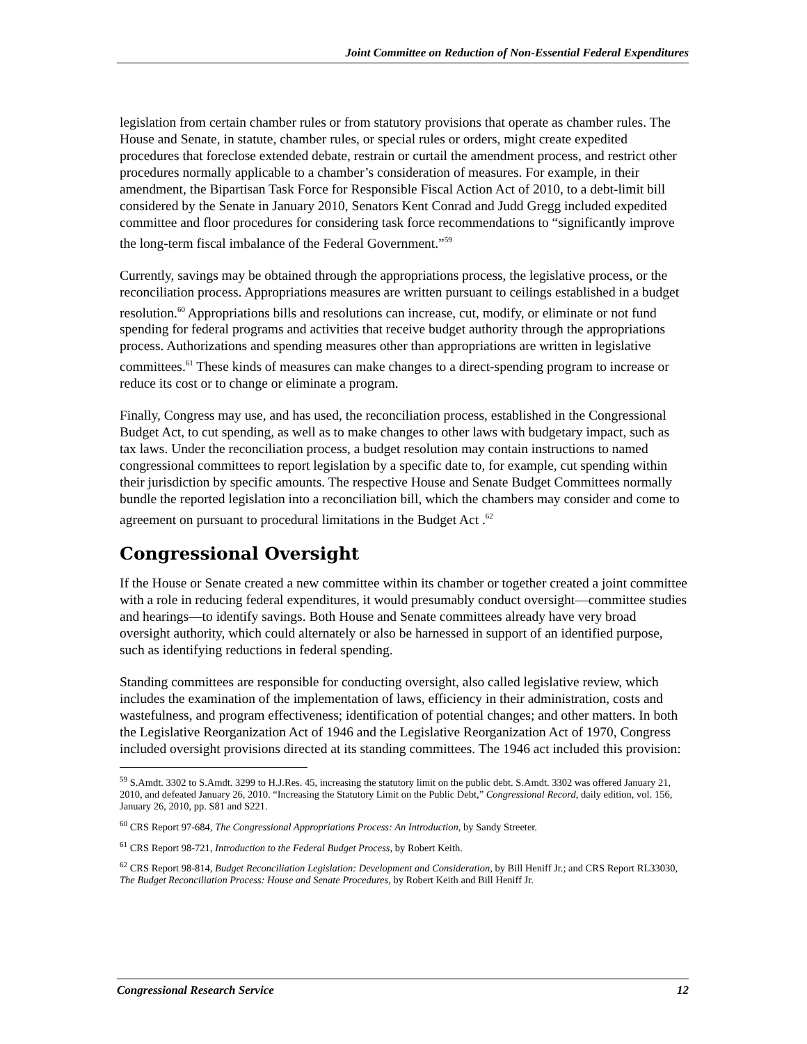Joint Committee on Reduction of Non-Essential Federal Expenditures
legislation from certain chamber rules or from statutory provisions that operate as chamber rules. The House and Senate, in statute, chamber rules, or special rules or orders, might create expedited procedures that foreclose extended debate, restrain or curtail the amendment process, and restrict other procedures normally applicable to a chamber’s consideration of measures. For example, in their amendment, the Bipartisan Task Force for Responsible Fiscal Action Act of 2010, to a debt-limit bill considered by the Senate in January 2010, Senators Kent Conrad and Judd Gregg included expedited committee and floor procedures for considering task force recommendations to “significantly improve the long-term fiscal imbalance of the Federal Government.”<sup>59</sup>
Currently, savings may be obtained through the appropriations process, the legislative process, or the reconciliation process. Appropriations measures are written pursuant to ceilings established in a budget resolution.<sup>60</sup> Appropriations bills and resolutions can increase, cut, modify, or eliminate or not fund spending for federal programs and activities that receive budget authority through the appropriations process. Authorizations and spending measures other than appropriations are written in legislative committees.<sup>61</sup> These kinds of measures can make changes to a direct-spending program to increase or reduce its cost or to change or eliminate a program.
Finally, Congress may use, and has used, the reconciliation process, established in the Congressional Budget Act, to cut spending, as well as to make changes to other laws with budgetary impact, such as tax laws. Under the reconciliation process, a budget resolution may contain instructions to named congressional committees to report legislation by a specific date to, for example, cut spending within their jurisdiction by specific amounts. The respective House and Senate Budget Committees normally bundle the reported legislation into a reconciliation bill, which the chambers may consider and come to agreement on pursuant to procedural limitations in the Budget Act .<sup>62</sup>
Congressional Oversight
If the House or Senate created a new committee within its chamber or together created a joint committee with a role in reducing federal expenditures, it would presumably conduct oversight—committee studies and hearings—to identify savings. Both House and Senate committees already have very broad oversight authority, which could alternately or also be harnessed in support of an identified purpose, such as identifying reductions in federal spending.
Standing committees are responsible for conducting oversight, also called legislative review, which includes the examination of the implementation of laws, efficiency in their administration, costs and wastefulness, and program effectiveness; identification of potential changes; and other matters. In both the Legislative Reorganization Act of 1946 and the Legislative Reorganization Act of 1970, Congress included oversight provisions directed at its standing committees. The 1946 act included this provision:
<sup>59</sup> S.Amdt. 3302 to S.Amdt. 3299 to H.J.Res. 45, increasing the statutory limit on the public debt. S.Amdt. 3302 was offered January 21, 2010, and defeated January 26, 2010. “Increasing the Statutory Limit on the Public Debt,” Congressional Record, daily edition, vol. 156, January 26, 2010, pp. S81 and S221.
<sup>60</sup> CRS Report 97-684, The Congressional Appropriations Process: An Introduction, by Sandy Streeter.
<sup>61</sup> CRS Report 98-721, Introduction to the Federal Budget Process, by Robert Keith.
<sup>62</sup> CRS Report 98-814, Budget Reconciliation Legislation: Development and Consideration, by Bill Heniff Jr.; and CRS Report RL33030, The Budget Reconciliation Process: House and Senate Procedures, by Robert Keith and Bill Heniff Jr.
Congressional Research Service 12